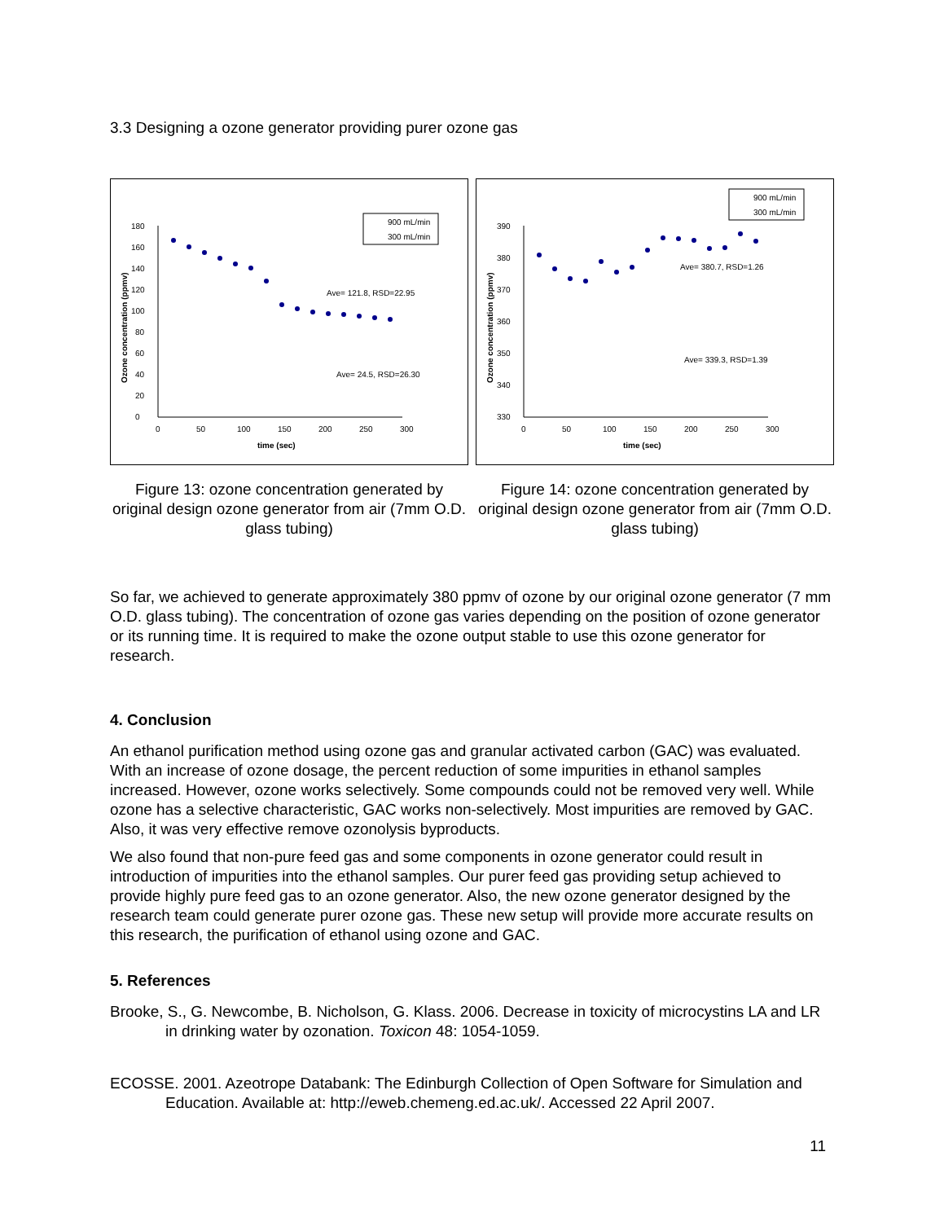3.3 Designing a ozone generator providing purer ozone gas
0
20
40
60
80
100
120
140
160
180
0
50
100
150
200
250
300
time (sec)
Ozone concentration (ppmv)
900 mL/min
300 mL/min
Ave= 121.8, RSD=22.95
Ave= 24.5, RSD=26.30
Figure 13: ozone concentration generated by original design ozone generator from air (7mm O.D. glass tubing)
330
340
350
360
370
380
390
0
50
100
150
200
250
300
time (sec)
Ozone concentration (ppmv)
900 mL/min
300 mL/min
Ave= 380.7, RSD=1.26
Ave= 339.3, RSD=1.39
Figure 14: ozone concentration generated by original design ozone generator from air (7mm O.D. glass tubing)
So far, we achieved to generate approximately 380 ppmv of ozone by our original ozone generator (7 mm O.D. glass tubing). The concentration of ozone gas varies depending on the position of ozone generator or its running time. It is required to make the ozone output stable to use this ozone generator for research.
4. Conclusion
An ethanol purification method using ozone gas and granular activated carbon (GAC) was evaluated. With an increase of ozone dosage, the percent reduction of some impurities in ethanol samples increased. However, ozone works selectively. Some compounds could not be removed very well. While ozone has a selective characteristic, GAC works non-selectively. Most impurities are removed by GAC. Also, it was very effective remove ozonolysis byproducts.
We also found that non-pure feed gas and some components in ozone generator could result in introduction of impurities into the ethanol samples. Our purer feed gas providing setup achieved to provide highly pure feed gas to an ozone generator. Also, the new ozone generator designed by the research team could generate purer ozone gas. These new setup will provide more accurate results on this research, the purification of ethanol using ozone and GAC.
5. References
Brooke, S., G. Newcombe, B. Nicholson, G. Klass. 2006. Decrease in toxicity of microcystins LA and LR in drinking water by ozonation. Toxicon 48: 1054-1059.
ECOSSE. 2001. Azeotrope Databank: The Edinburgh Collection of Open Software for Simulation and Education. Available at: http://eweb.chemeng.ed.ac.uk/. Accessed 22 April 2007.
11